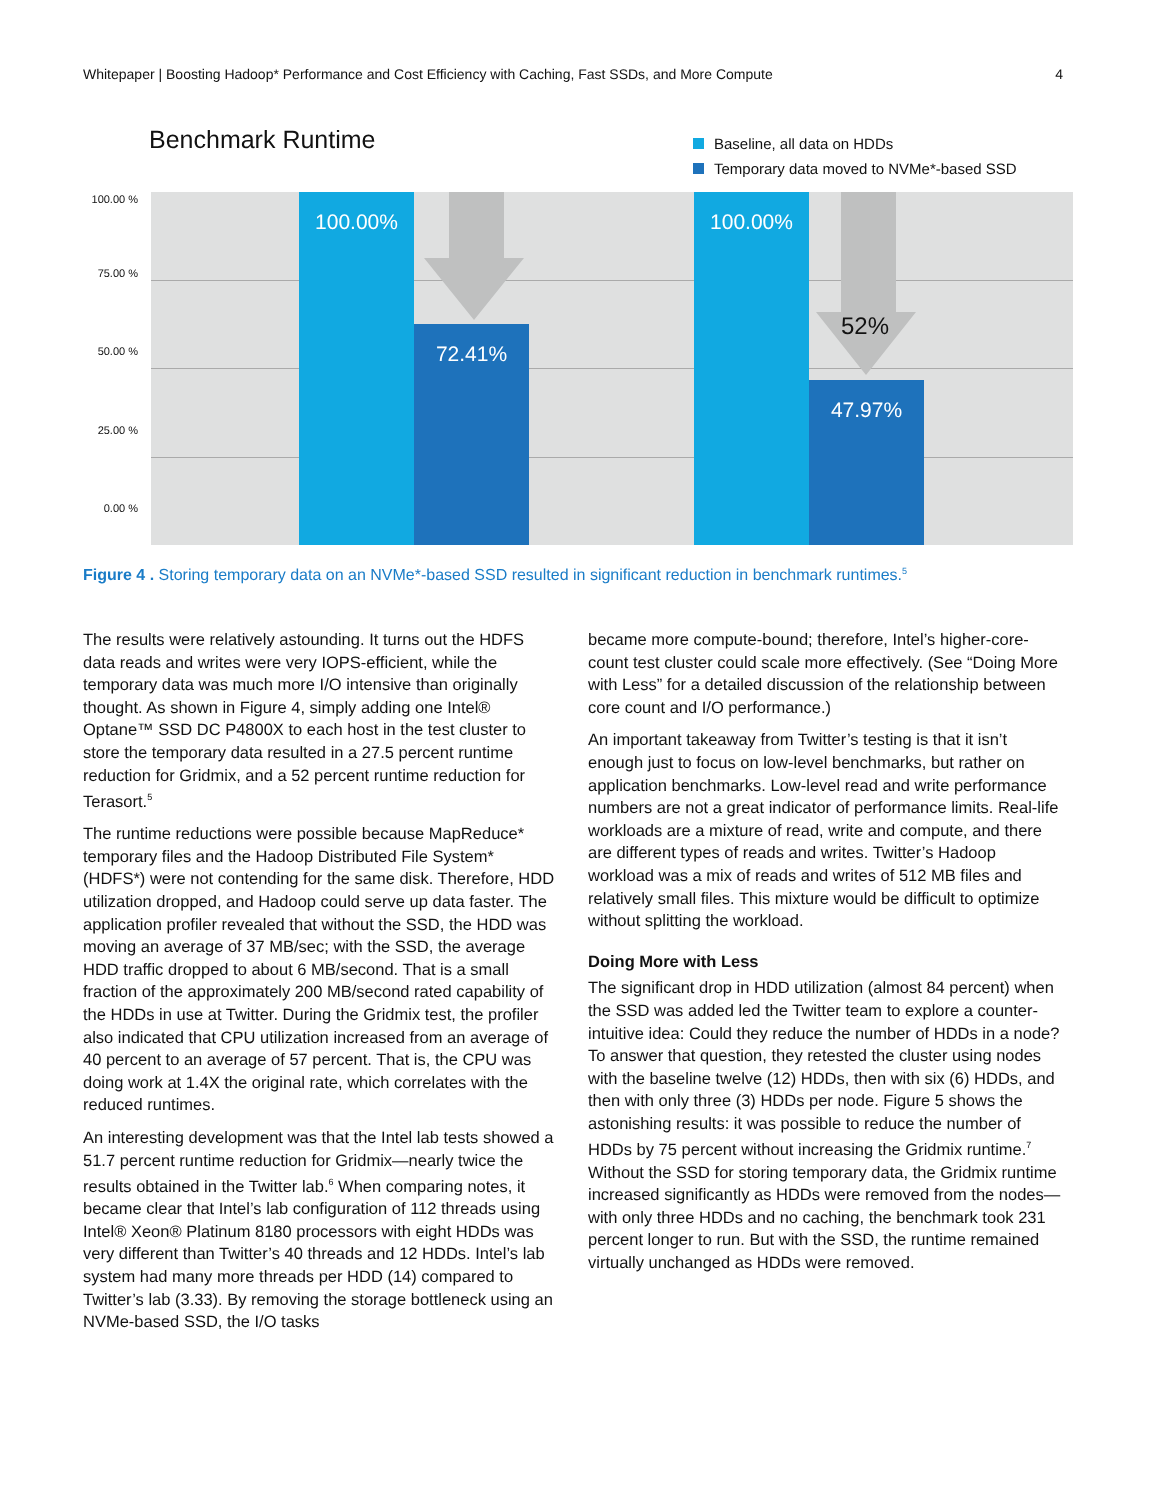Whitepaper | Boosting Hadoop* Performance and Cost Efficiency with Caching, Fast SSDs, and More Compute 4
Benchmark Runtime
Baseline, all data on HDDs
Temporary data moved to NVMe*-based SSD
100.00 %
75.00 %
50.00 %
25.00 %
0.00 %
100.00% 72.41% 100.00% 47.97%
52%
Figure 4 . Storing temporary data on an NVMe*-based SSD resulted in significant reduction in benchmark runtimes.<sup>5</sup>
The results were relatively astounding. It turns out the HDFS data reads and writes were very IOPS-efficient, while the temporary data was much more I/O intensive than originally thought. As shown in Figure 4, simply adding one Intel® Optane™ SSD DC P4800X to each host in the test cluster to store the temporary data resulted in a 27.5 percent runtime reduction for Gridmix, and a 52 percent runtime reduction for Terasort.<sup>5</sup>
The runtime reductions were possible because MapReduce* temporary files and the Hadoop Distributed File System* (HDFS*) were not contending for the same disk. Therefore, HDD utilization dropped, and Hadoop could serve up data faster. The application profiler revealed that without the SSD, the HDD was moving an average of 37 MB/sec; with the SSD, the average HDD traffic dropped to about 6 MB/second. That is a small fraction of the approximately 200 MB/second rated capability of the HDDs in use at Twitter. During the Gridmix test, the profiler also indicated that CPU utilization increased from an average of 40 percent to an average of 57 percent. That is, the CPU was doing work at 1.4X the original rate, which correlates with the reduced runtimes.
An interesting development was that the Intel lab tests showed a 51.7 percent runtime reduction for Gridmix—nearly twice the results obtained in the Twitter lab.<sup>6</sup> When comparing notes, it became clear that Intel’s lab configuration of 112 threads using Intel® Xeon® Platinum 8180 processors with eight HDDs was very different than Twitter’s 40 threads and 12 HDDs. Intel’s lab system had many more threads per HDD (14) compared to Twitter’s lab (3.33). By removing the storage bottleneck using an NVMe-based SSD, the I/O tasks
became more compute-bound; therefore, Intel’s higher-core-count test cluster could scale more effectively. (See “Doing More with Less” for a detailed discussion of the relationship between core count and I/O performance.)
An important takeaway from Twitter’s testing is that it isn’t enough just to focus on low-level benchmarks, but rather on application benchmarks. Low-level read and write performance numbers are not a great indicator of performance limits. Real-life workloads are a mixture of read, write and compute, and there are different types of reads and writes. Twitter’s Hadoop workload was a mix of reads and writes of 512 MB files and relatively small files. This mixture would be difficult to optimize without splitting the workload.
Doing More with Less
The significant drop in HDD utilization (almost 84 percent) when the SSD was added led the Twitter team to explore a counter-intuitive idea: Could they reduce the number of HDDs in a node? To answer that question, they retested the cluster using nodes with the baseline twelve (12) HDDs, then with six (6) HDDs, and then with only three (3) HDDs per node. Figure 5 shows the astonishing results: it was possible to reduce the number of HDDs by 75 percent without increasing the Gridmix runtime.<sup>7</sup> Without the SSD for storing temporary data, the Gridmix runtime increased significantly as HDDs were removed from the nodes—with only three HDDs and no caching, the benchmark took 231 percent longer to run. But with the SSD, the runtime remained virtually unchanged as HDDs were removed.